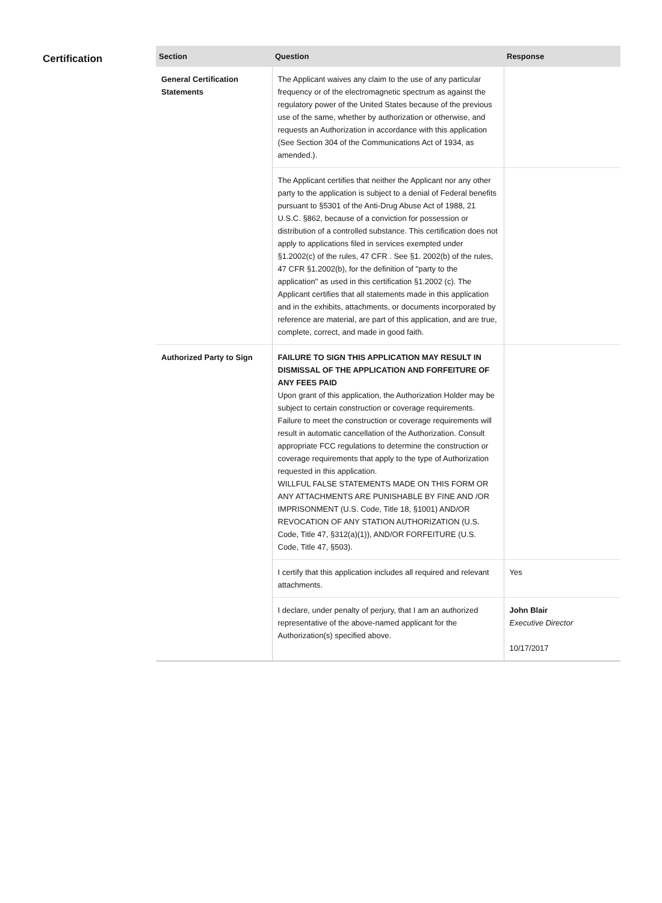Certification
| Section | Question | Response |
| --- | --- | --- |
| General Certification Statements | The Applicant waives any claim to the use of any particular frequency or of the electromagnetic spectrum as against the regulatory power of the United States because of the previous use of the same, whether by authorization or otherwise, and requests an Authorization in accordance with this application (See Section 304 of the Communications Act of 1934, as amended.). | |
| | The Applicant certifies that neither the Applicant nor any other party to the application is subject to a denial of Federal benefits pursuant to §5301 of the Anti-Drug Abuse Act of 1988, 21 U.S.C. §862, because of a conviction for possession or distribution of a controlled substance. This certification does not apply to applications filed in services exempted under §1.2002(c) of the rules, 47 CFR . See §1. 2002(b) of the rules, 47 CFR §1.2002(b), for the definition of "party to the application" as used in this certification §1.2002 (c). The Applicant certifies that all statements made in this application and in the exhibits, attachments, or documents incorporated by reference are material, are part of this application, and are true, complete, correct, and made in good faith. | |
| Authorized Party to Sign | FAILURE TO SIGN THIS APPLICATION MAY RESULT IN DISMISSAL OF THE APPLICATION AND FORFEITURE OF ANY FEES PAID Upon grant of this application, the Authorization Holder may be subject to certain construction or coverage requirements. Failure to meet the construction or coverage requirements will result in automatic cancellation of the Authorization. Consult appropriate FCC regulations to determine the construction or coverage requirements that apply to the type of Authorization requested in this application. WILLFUL FALSE STATEMENTS MADE ON THIS FORM OR ANY ATTACHMENTS ARE PUNISHABLE BY FINE AND /OR IMPRISONMENT (U.S. Code, Title 18, §1001) AND/OR REVOCATION OF ANY STATION AUTHORIZATION (U.S. Code, Title 47, §312(a)(1)), AND/OR FORFEITURE (U.S. Code, Title 47, §503). | |
| | I certify that this application includes all required and relevant attachments. | Yes |
| | I declare, under penalty of perjury, that I am an authorized representative of the above-named applicant for the Authorization(s) specified above. | John Blair Executive Director 10/17/2017 |